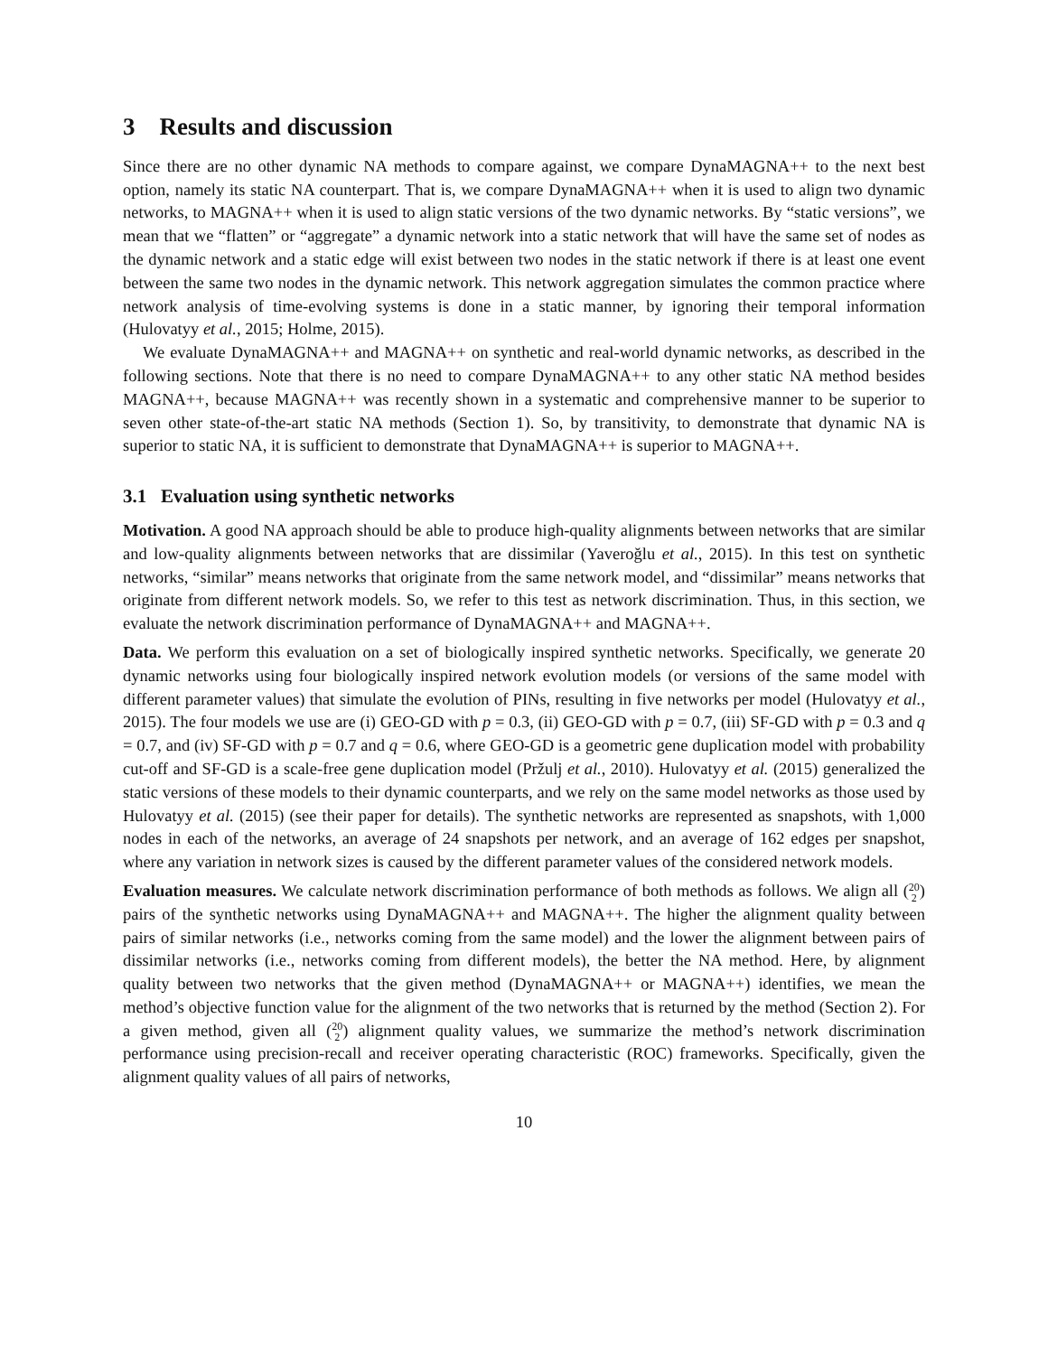3 Results and discussion
Since there are no other dynamic NA methods to compare against, we compare DynaMAGNA++ to the next best option, namely its static NA counterpart. That is, we compare DynaMAGNA++ when it is used to align two dynamic networks, to MAGNA++ when it is used to align static versions of the two dynamic networks. By “static versions”, we mean that we “flatten” or “aggregate” a dynamic network into a static network that will have the same set of nodes as the dynamic network and a static edge will exist between two nodes in the static network if there is at least one event between the same two nodes in the dynamic network. This network aggregation simulates the common practice where network analysis of time-evolving systems is done in a static manner, by ignoring their temporal information (Hulovatyy et al., 2015; Holme, 2015).
We evaluate DynaMAGNA++ and MAGNA++ on synthetic and real-world dynamic networks, as described in the following sections. Note that there is no need to compare DynaMAGNA++ to any other static NA method besides MAGNA++, because MAGNA++ was recently shown in a systematic and comprehensive manner to be superior to seven other state-of-the-art static NA methods (Section 1). So, by transitivity, to demonstrate that dynamic NA is superior to static NA, it is sufficient to demonstrate that DynaMAGNA++ is superior to MAGNA++.
3.1 Evaluation using synthetic networks
Motivation. A good NA approach should be able to produce high-quality alignments between networks that are similar and low-quality alignments between networks that are dissimilar (Yaveroğlu et al., 2015). In this test on synthetic networks, “similar” means networks that originate from the same network model, and “dissimilar” means networks that originate from different network models. So, we refer to this test as network discrimination. Thus, in this section, we evaluate the network discrimination performance of DynaMAGNA++ and MAGNA++.
Data. We perform this evaluation on a set of biologically inspired synthetic networks. Specifically, we generate 20 dynamic networks using four biologically inspired network evolution models (or versions of the same model with different parameter values) that simulate the evolution of PINs, resulting in five networks per model (Hulovatyy et al., 2015). The four models we use are (i) GEO-GD with p = 0.3, (ii) GEO-GD with p = 0.7, (iii) SF-GD with p = 0.3 and q = 0.7, and (iv) SF-GD with p = 0.7 and q = 0.6, where GEO-GD is a geometric gene duplication model with probability cut-off and SF-GD is a scale-free gene duplication model (Pržulj et al., 2010). Hulovatyy et al. (2015) generalized the static versions of these models to their dynamic counterparts, and we rely on the same model networks as those used by Hulovatyy et al. (2015) (see their paper for details). The synthetic networks are represented as snapshots, with 1,000 nodes in each of the networks, an average of 24 snapshots per network, and an average of 162 edges per snapshot, where any variation in network sizes is caused by the different parameter values of the considered network models.
Evaluation measures. We calculate network discrimination performance of both methods as follows. We align all (20
2) pairs of the synthetic networks using DynaMAGNA++ and MAGNA++. The higher the alignment quality between pairs of similar networks (i.e., networks coming from the same model) and the lower the alignment between pairs of dissimilar networks (i.e., networks coming from different models), the better the NA method. Here, by alignment quality between two networks that the given method (DynaMAGNA++ or MAGNA++) identifies, we mean the method’s objective function value for the alignment of the two networks that is returned by the method (Section 2). For a given method, given all (20
2) alignment quality values, we summarize the method’s network discrimination performance using precision-recall and receiver operating characteristic (ROC) frameworks. Specifically, given the alignment quality values of all pairs of networks,
10